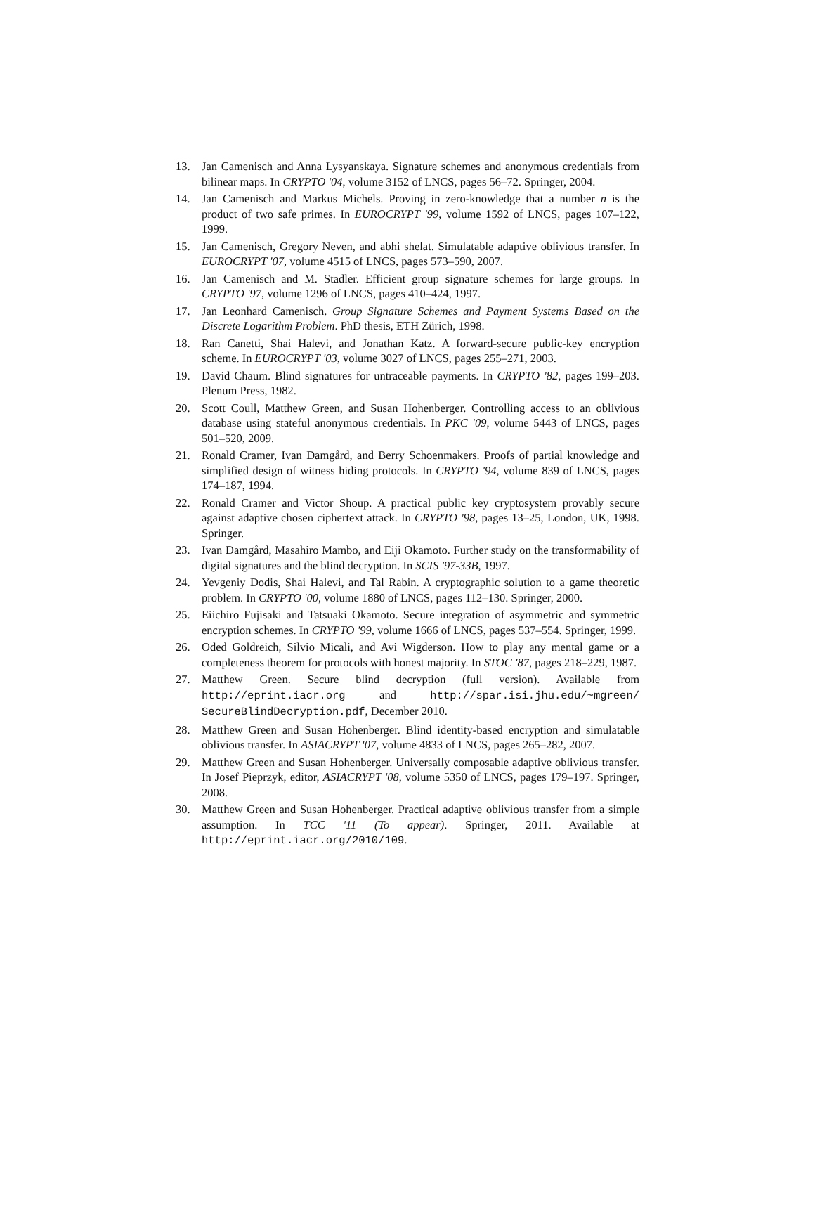13. Jan Camenisch and Anna Lysyanskaya. Signature schemes and anonymous credentials from bilinear maps. In CRYPTO '04, volume 3152 of LNCS, pages 56–72. Springer, 2004.
14. Jan Camenisch and Markus Michels. Proving in zero-knowledge that a number n is the product of two safe primes. In EUROCRYPT '99, volume 1592 of LNCS, pages 107–122, 1999.
15. Jan Camenisch, Gregory Neven, and abhi shelat. Simulatable adaptive oblivious transfer. In EUROCRYPT '07, volume 4515 of LNCS, pages 573–590, 2007.
16. Jan Camenisch and M. Stadler. Efficient group signature schemes for large groups. In CRYPTO '97, volume 1296 of LNCS, pages 410–424, 1997.
17. Jan Leonhard Camenisch. Group Signature Schemes and Payment Systems Based on the Discrete Logarithm Problem. PhD thesis, ETH Zürich, 1998.
18. Ran Canetti, Shai Halevi, and Jonathan Katz. A forward-secure public-key encryption scheme. In EUROCRYPT '03, volume 3027 of LNCS, pages 255–271, 2003.
19. David Chaum. Blind signatures for untraceable payments. In CRYPTO '82, pages 199–203. Plenum Press, 1982.
20. Scott Coull, Matthew Green, and Susan Hohenberger. Controlling access to an oblivious database using stateful anonymous credentials. In PKC '09, volume 5443 of LNCS, pages 501–520, 2009.
21. Ronald Cramer, Ivan Damgård, and Berry Schoenmakers. Proofs of partial knowledge and simplified design of witness hiding protocols. In CRYPTO '94, volume 839 of LNCS, pages 174–187, 1994.
22. Ronald Cramer and Victor Shoup. A practical public key cryptosystem provably secure against adaptive chosen ciphertext attack. In CRYPTO '98, pages 13–25, London, UK, 1998. Springer.
23. Ivan Damgård, Masahiro Mambo, and Eiji Okamoto. Further study on the transformability of digital signatures and the blind decryption. In SCIS '97-33B, 1997.
24. Yevgeniy Dodis, Shai Halevi, and Tal Rabin. A cryptographic solution to a game theoretic problem. In CRYPTO '00, volume 1880 of LNCS, pages 112–130. Springer, 2000.
25. Eiichiro Fujisaki and Tatsuaki Okamoto. Secure integration of asymmetric and symmetric encryption schemes. In CRYPTO '99, volume 1666 of LNCS, pages 537–554. Springer, 1999.
26. Oded Goldreich, Silvio Micali, and Avi Wigderson. How to play any mental game or a completeness theorem for protocols with honest majority. In STOC '87, pages 218–229, 1987.
27. Matthew Green. Secure blind decryption (full version). Available from http://eprint.iacr.org and http://spar.isi.jhu.edu/~mgreen/ SecureBlindDecryption.pdf, December 2010.
28. Matthew Green and Susan Hohenberger. Blind identity-based encryption and simulatable oblivious transfer. In ASIACRYPT '07, volume 4833 of LNCS, pages 265–282, 2007.
29. Matthew Green and Susan Hohenberger. Universally composable adaptive oblivious transfer. In Josef Pieprzyk, editor, ASIACRYPT '08, volume 5350 of LNCS, pages 179–197. Springer, 2008.
30. Matthew Green and Susan Hohenberger. Practical adaptive oblivious transfer from a simple assumption. In TCC '11 (To appear). Springer, 2011. Available at http://eprint.iacr.org/2010/109.